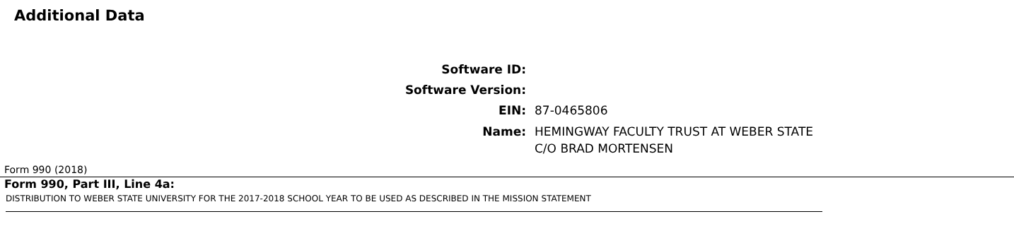Additional Data
Software ID:
Software Version:
EIN: 87-0465806
Name: HEMINGWAY FACULTY TRUST AT WEBER STATE
C/O BRAD MORTENSEN
Form 990 (2018)
Form 990, Part III, Line 4a:
DISTRIBUTION TO WEBER STATE UNIVERSITY FOR THE 2017-2018 SCHOOL YEAR TO BE USED AS DESCRIBED IN THE MISSION STATEMENT